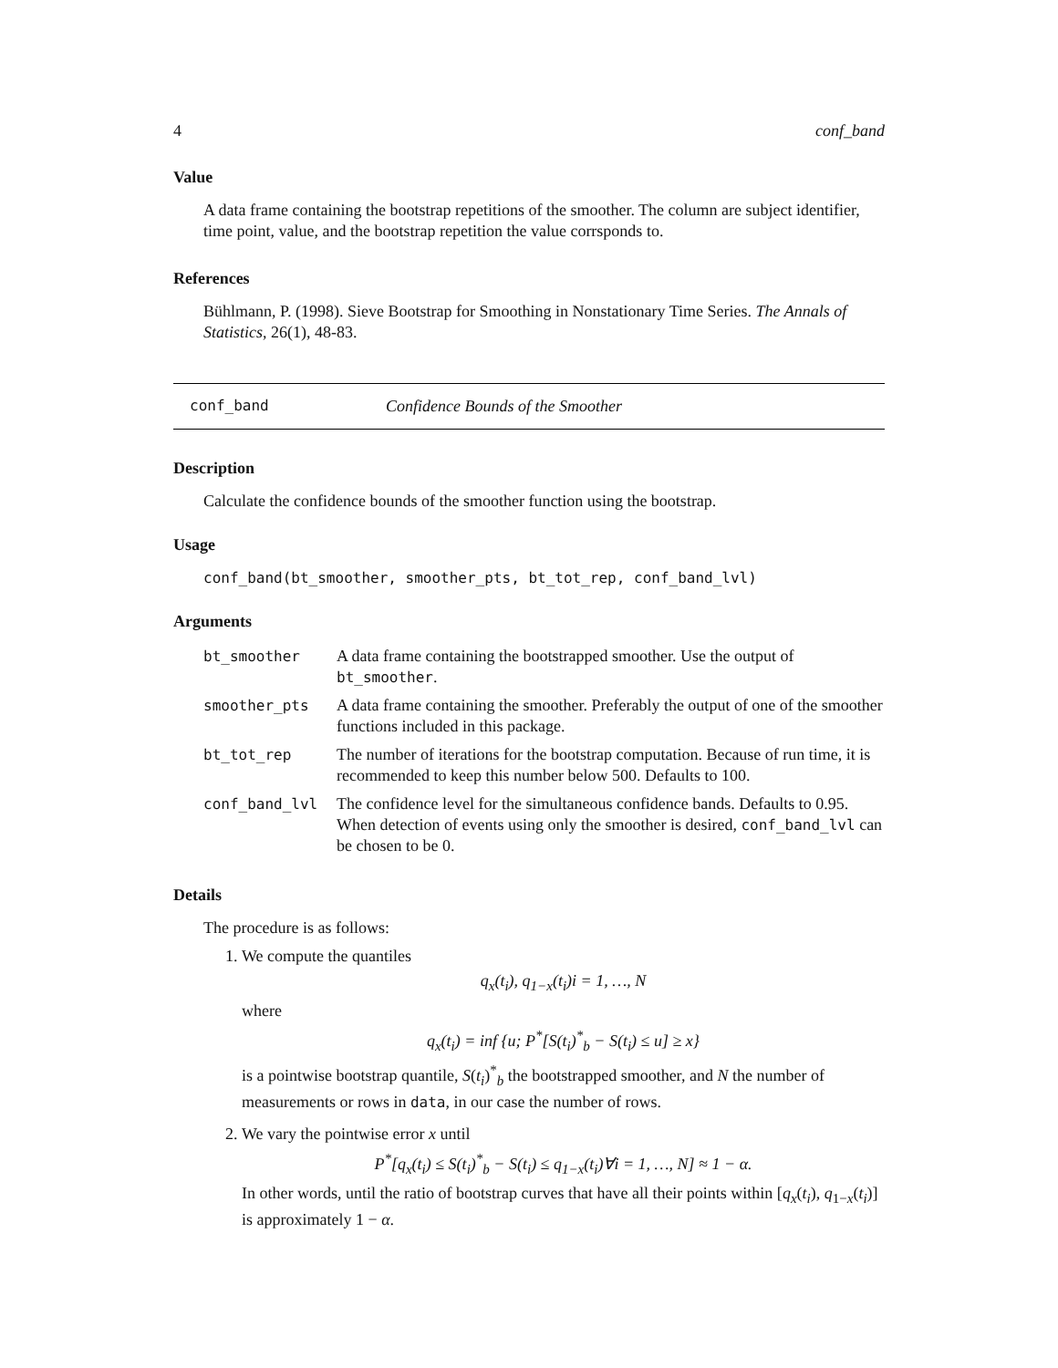4 conf_band
Value
A data frame containing the bootstrap repetitions of the smoother. The column are subject identifier, time point, value, and the bootstrap repetition the value corrsponds to.
References
Bühlmann, P. (1998). Sieve Bootstrap for Smoothing in Nonstationary Time Series. The Annals of Statistics, 26(1), 48-83.
conf_band Confidence Bounds of the Smoother
Description
Calculate the confidence bounds of the smoother function using the bootstrap.
Usage
conf_band(bt_smoother, smoother_pts, bt_tot_rep, conf_band_lvl)
Arguments
| bt_smoother | A data frame containing the bootstrapped smoother. Use the output of bt_smoother . |
| smoother_pts | A data frame containing the smoother. Preferably the output of one of the smoother functions included in this package. |
| bt_tot_rep | The number of iterations for the bootstrap computation. Because of run time, it is recommended to keep this number below 500. Defaults to 100. |
| conf_band_lvl | The confidence level for the simultaneous confidence bands. Defaults to 0.95. When detection of events using only the smoother is desired, conf_band_lvl can be chosen to be 0. |
Details
The procedure is as follows:
1. We compute the quantiles
q<sub>x</sub>(t<sub>i</sub>), q<sub>1−x</sub>(t<sub>i</sub>)i = 1, …, N
where
q<sub>x</sub>(t<sub>i</sub>) = inf {u; P<sup>*</sup>[S(t<sub>i</sub>)<sup>*</sup><sub>b</sub> − S(t<sub>i</sub>) ≤ u] ≥ x}
is a pointwise bootstrap quantile, S(t<sub>i</sub>)<sup>*</sup><sub>b</sub> the bootstrapped smoother, and N the number of measurements or rows in data, in our case the number of rows.
2. We vary the pointwise error x until
P<sup>*</sup>[q<sub>x</sub>(t<sub>i</sub>) ≤ S(t<sub>i</sub>)<sup>*</sup><sub>b</sub> − S(t<sub>i</sub>) ≤ q<sub>1−x</sub>(t<sub>i</sub>)∀i = 1, …, N] ≈ 1 − α.
In other words, until the ratio of bootstrap curves that have all their points within [q<sub>x</sub>(t<sub>i</sub>), q<sub>1−x</sub>(t<sub>i</sub>)] is approximately 1 − α.